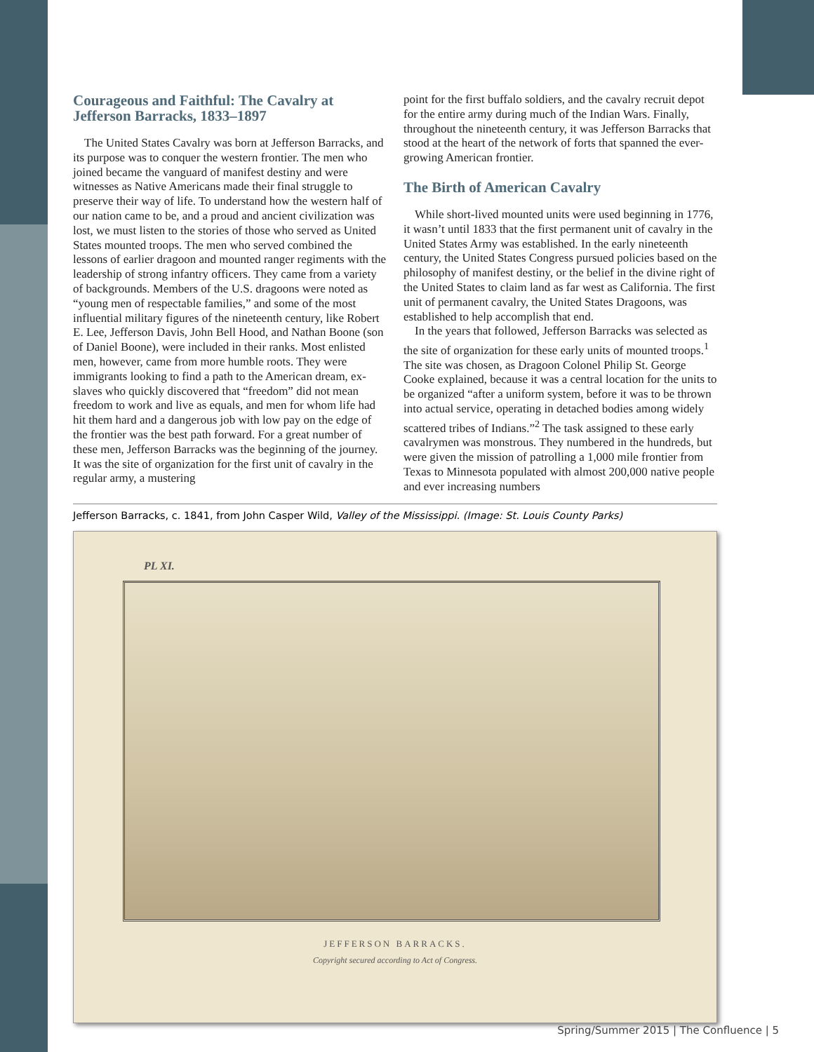Courageous and Faithful: The Cavalry at Jefferson Barracks, 1833–1897
The United States Cavalry was born at Jefferson Barracks, and its purpose was to conquer the western frontier. The men who joined became the vanguard of manifest destiny and were witnesses as Native Americans made their final struggle to preserve their way of life. To understand how the western half of our nation came to be, and a proud and ancient civilization was lost, we must listen to the stories of those who served as United States mounted troops. The men who served combined the lessons of earlier dragoon and mounted ranger regiments with the leadership of strong infantry officers. They came from a variety of backgrounds. Members of the U.S. dragoons were noted as “young men of respectable families,” and some of the most influential military figures of the nineteenth century, like Robert E. Lee, Jefferson Davis, John Bell Hood, and Nathan Boone (son of Daniel Boone), were included in their ranks. Most enlisted men, however, came from more humble roots. They were immigrants looking to find a path to the American dream, ex-slaves who quickly discovered that “freedom” did not mean freedom to work and live as equals, and men for whom life had hit them hard and a dangerous job with low pay on the edge of the frontier was the best path forward. For a great number of these men, Jefferson Barracks was the beginning of the journey. It was the site of organization for the first unit of cavalry in the regular army, a mustering
point for the first buffalo soldiers, and the cavalry recruit depot for the entire army during much of the Indian Wars. Finally, throughout the nineteenth century, it was Jefferson Barracks that stood at the heart of the network of forts that spanned the ever-growing American frontier.
The Birth of American Cavalry
While short-lived mounted units were used beginning in 1776, it wasn’t until 1833 that the first permanent unit of cavalry in the United States Army was established. In the early nineteenth century, the United States Congress pursued policies based on the philosophy of manifest destiny, or the belief in the divine right of the United States to claim land as far west as California. The first unit of permanent cavalry, the United States Dragoons, was established to help accomplish that end.
In the years that followed, Jefferson Barracks was selected as the site of organization for these early units of mounted troops.<sup>1</sup> The site was chosen, as Dragoon Colonel Philip St. George Cooke explained, because it was a central location for the units to be organized “after a uniform system, before it was to be thrown into actual service, operating in detached bodies among widely scattered tribes of Indians.”<sup>2</sup> The task assigned to these early cavalrymen was monstrous. They numbered in the hundreds, but were given the mission of patrolling a 1,000 mile frontier from Texas to Minnesota populated with almost 200,000 native people and ever increasing numbers
Jefferson Barracks, c. 1841, from John Casper Wild, Valley of the Mississippi. (Image: St. Louis County Parks)
PL XI.
JEFFERSON BARRACKS.
Copyright secured according to Act of Congress.
Spring/Summer 2015 | The Confluence | 5